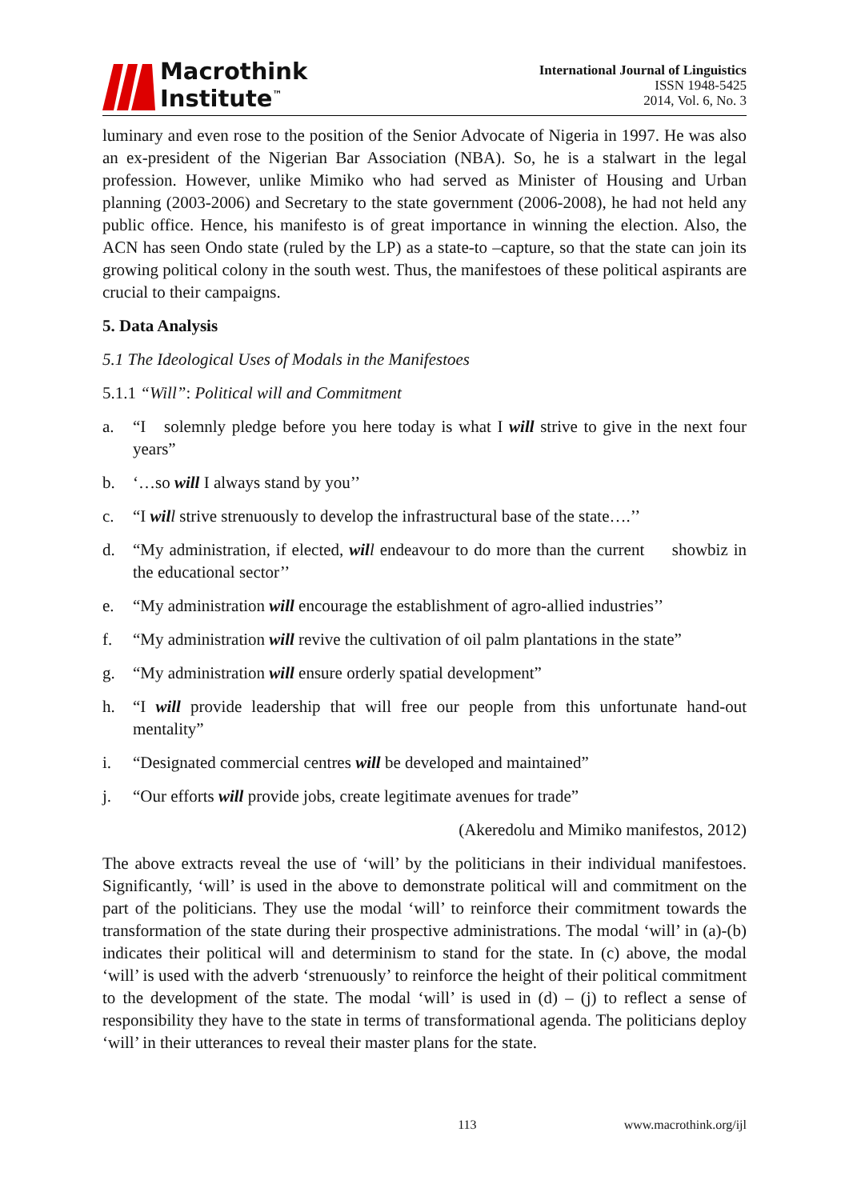Macrothink
Institute<sup>™</sup>
International Journal of Linguistics
ISSN 1948-5425
2014, Vol. 6, No. 3
luminary and even rose to the position of the Senior Advocate of Nigeria in 1997. He was also an ex-president of the Nigerian Bar Association (NBA). So, he is a stalwart in the legal profession. However, unlike Mimiko who had served as Minister of Housing and Urban planning (2003-2006) and Secretary to the state government (2006-2008), he had not held any public office. Hence, his manifesto is of great importance in winning the election. Also, the ACN has seen Ondo state (ruled by the LP) as a state-to –capture, so that the state can join its growing political colony in the south west. Thus, the manifestoes of these political aspirants are crucial to their campaigns.
5. Data Analysis
5.1 The Ideological Uses of Modals in the Manifestoes
5.1.1 “Will”: Political will and Commitment
a. “I solemnly pledge before you here today is what I will strive to give in the next four years”
b. ‘…so will I always stand by you’’
c. “I wil l strive strenuously to develop the infrastructural base of the state….’’
d. “My administration, if elected, wil l endeavour to do more than the current showbiz in the educational sector’’
e. “My administration will encourage the establishment of agro-allied industries’’
f. “My administration will revive the cultivation of oil palm plantations in the state”
g. “My administration will ensure orderly spatial development”
h. “I will provide leadership that will free our people from this unfortunate hand-out mentality”
i. “Designated commercial centres will be developed and maintained”
j. “Our efforts will provide jobs, create legitimate avenues for trade”
(Akeredolu and Mimiko manifestos, 2012)
The above extracts reveal the use of ‘will’ by the politicians in their individual manifestoes. Significantly, ‘will’ is used in the above to demonstrate political will and commitment on the part of the politicians. They use the modal ‘will’ to reinforce their commitment towards the transformation of the state during their prospective administrations. The modal ‘will’ in (a)-(b) indicates their political will and determinism to stand for the state. In (c) above, the modal ‘will’ is used with the adverb ‘strenuously’ to reinforce the height of their political commitment to the development of the state. The modal ‘will’ is used in (d) – (j) to reflect a sense of responsibility they have to the state in terms of transformational agenda. The politicians deploy ‘will’ in their utterances to reveal their master plans for the state.
113 www.macrothink.org/ijl